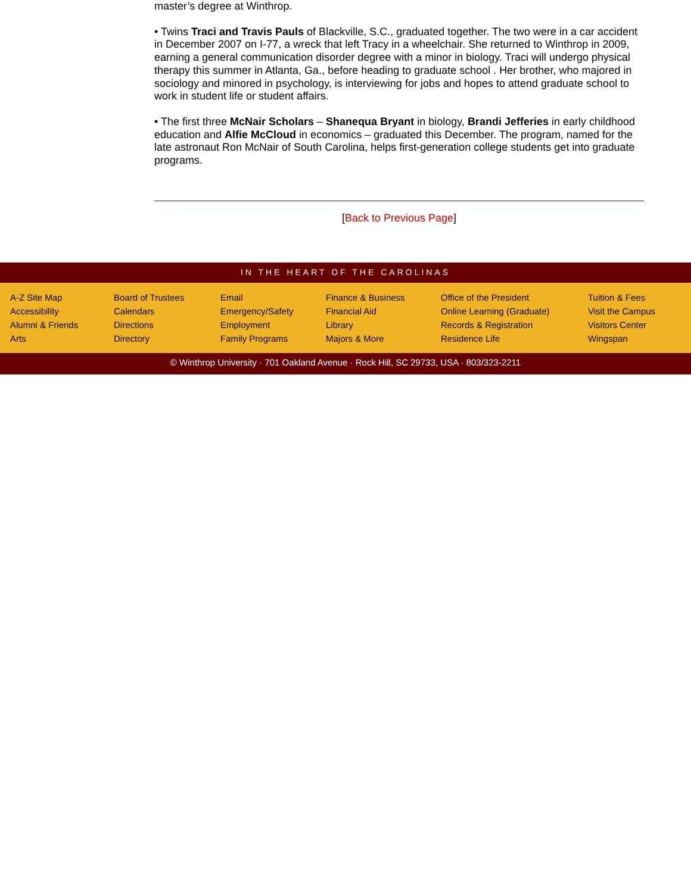master’s degree at Winthrop.
• Twins Traci and Travis Pauls of Blackville, S.C., graduated together. The two were in a car accident in December 2007 on I-77, a wreck that left Tracy in a wheelchair. She returned to Winthrop in 2009, earning a general communication disorder degree with a minor in biology. Traci will undergo physical therapy this summer in Atlanta, Ga., before heading to graduate school . Her brother, who majored in sociology and minored in psychology, is interviewing for jobs and hopes to attend graduate school to work in student life or student affairs.
• The first three McNair Scholars – Shanequa Bryant in biology, Brandi Jefferies in early childhood education and Alfie McCloud in economics – graduated this December. The program, named for the late astronaut Ron McNair of South Carolina, helps first-generation college students get into graduate programs.
[Back to Previous Page]
IN THE HEART OF THE CAROLINAS
A-Z Site Map
Accessibility
Alumni & Friends
Arts
Board of Trustees
Calendars
Directions
Directory
Email
Emergency/Safety
Employment
Family Programs
Finance & Business
Financial Aid
Library
Majors & More
Office of the President
Online Learning (Graduate)
Records & Registration
Residence Life
Tuition & Fees
Visit the Campus
Visitors Center
Wingspan
© Winthrop University · 701 Oakland Avenue · Rock Hill, SC 29733, USA · 803/323-2211